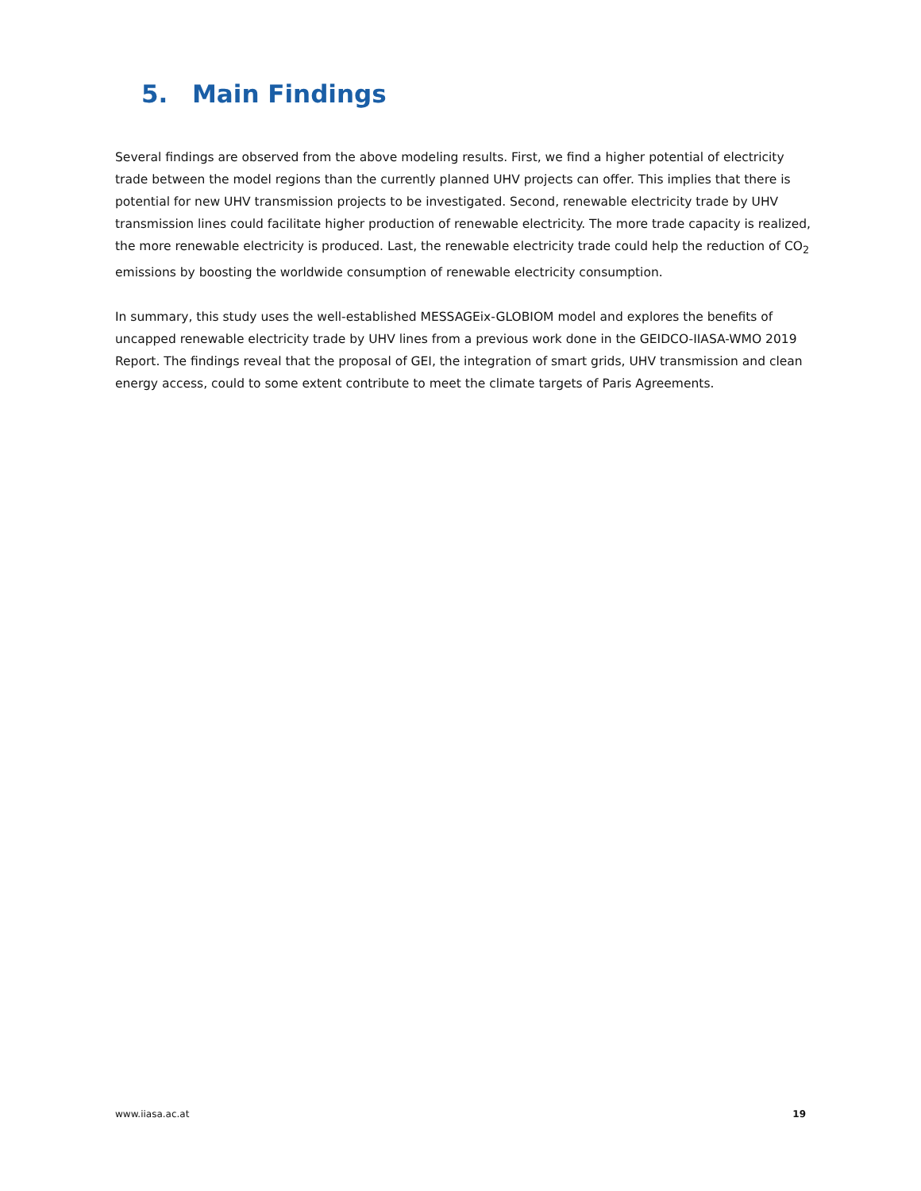5. Main Findings
Several findings are observed from the above modeling results. First, we find a higher potential of electricity trade between the model regions than the currently planned UHV projects can offer. This implies that there is potential for new UHV transmission projects to be investigated. Second, renewable electricity trade by UHV transmission lines could facilitate higher production of renewable electricity. The more trade capacity is realized, the more renewable electricity is produced. Last, the renewable electricity trade could help the reduction of CO<sub>2</sub> emissions by boosting the worldwide consumption of renewable electricity consumption.
In summary, this study uses the well-established MESSAGEix-GLOBIOM model and explores the benefits of uncapped renewable electricity trade by UHV lines from a previous work done in the GEIDCO-IIASA-WMO 2019 Report. The findings reveal that the proposal of GEI, the integration of smart grids, UHV transmission and clean energy access, could to some extent contribute to meet the climate targets of Paris Agreements.
www.iiasa.ac.at 19